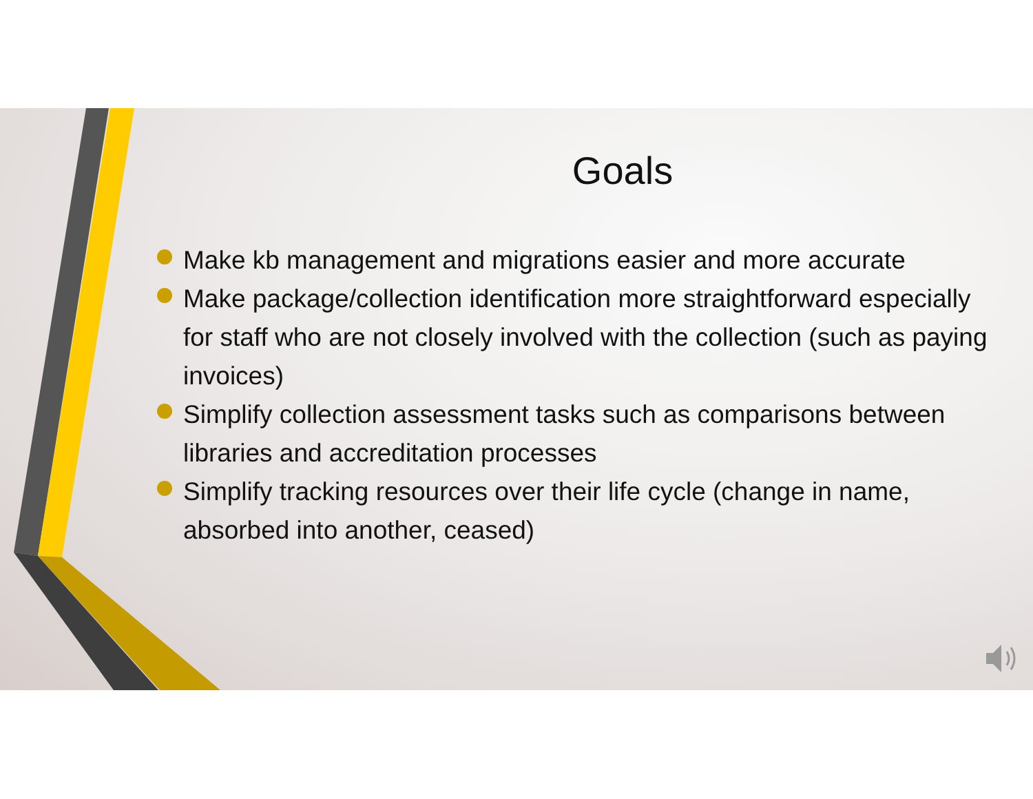Goals
Make kb management and migrations easier and more accurate
Make package/collection identification more straightforward especially for staff who are not closely involved with the collection (such as paying invoices)
Simplify collection assessment tasks such as comparisons between libraries and accreditation processes
Simplify tracking resources over their life cycle (change in name, absorbed into another, ceased)